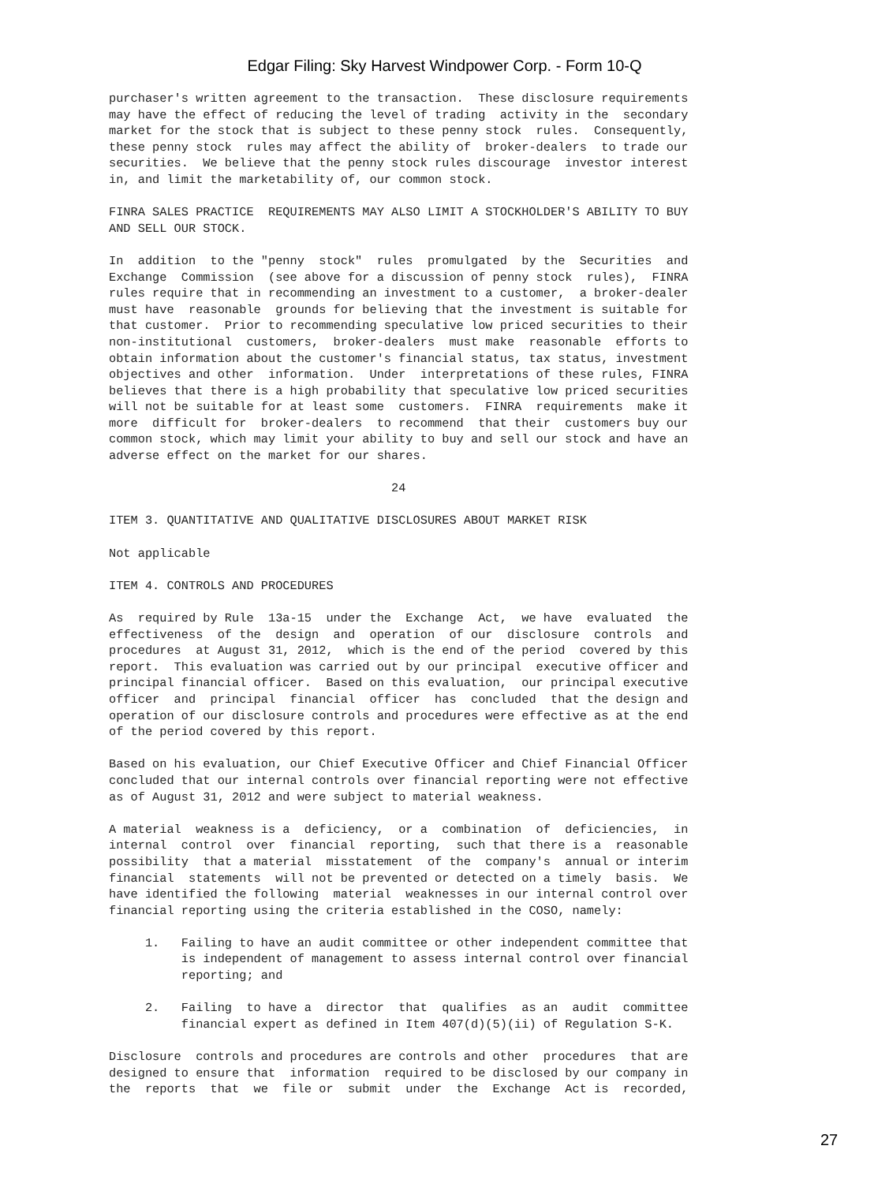Edgar Filing: Sky Harvest Windpower Corp. - Form 10-Q
purchaser's written agreement to the transaction.  These disclosure requirements
may have the effect of reducing the level of trading  activity in the  secondary
market for the stock that is subject to these penny stock  rules.  Consequently,
these penny stock  rules may affect the ability of  broker-dealers  to trade our
securities.  We believe that the penny stock rules discourage  investor interest
in, and limit the marketability of, our common stock.
FINRA SALES PRACTICE  REQUIREMENTS MAY ALSO LIMIT A STOCKHOLDER'S ABILITY TO BUY
AND SELL OUR STOCK.
In  addition  to the "penny  stock"  rules  promulgated  by the  Securities  and
Exchange  Commission  (see above for a discussion of penny stock  rules),  FINRA
rules require that in recommending an investment to a customer,  a broker-dealer
must have  reasonable  grounds for believing that the investment is suitable for
that customer.  Prior to recommending speculative low priced securities to their
non-institutional  customers,  broker-dealers  must make  reasonable  efforts to
obtain information about the customer's financial status, tax status, investment
objectives and other  information.  Under  interpretations of these rules, FINRA
believes that there is a high probability that speculative low priced securities
will not be suitable for at least some  customers.  FINRA  requirements  make it
more  difficult for  broker-dealers  to recommend  that their  customers buy our
common stock, which may limit your ability to buy and sell our stock and have an
adverse effect on the market for our shares.
                                       24
ITEM 3. QUANTITATIVE AND QUALITATIVE DISCLOSURES ABOUT MARKET RISK
Not applicable
ITEM 4. CONTROLS AND PROCEDURES
As  required by Rule  13a-15  under the  Exchange  Act,  we have  evaluated  the
effectiveness  of the  design  and  operation  of our  disclosure  controls  and
procedures  at August 31, 2012,  which is the end of the period  covered by this
report.  This evaluation was carried out by our principal  executive officer and
principal financial officer.  Based on this evaluation,  our principal executive
officer  and  principal  financial  officer  has  concluded  that the design and
operation of our disclosure controls and procedures were effective as at the end
of the period covered by this report.
Based on his evaluation, our Chief Executive Officer and Chief Financial Officer
concluded that our internal controls over financial reporting were not effective
as of August 31, 2012 and were subject to material weakness.
A material  weakness is a  deficiency,  or a  combination  of  deficiencies,  in
internal  control  over  financial  reporting,  such that there is a  reasonable
possibility  that a material  misstatement  of the  company's  annual or interim
financial  statements  will not be prevented or detected on a timely  basis.  We
have identified the following  material  weaknesses in our internal control over
financial reporting using the criteria established in the COSO, namely:
     1.   Failing to have an audit committee or other independent committee that
          is independent of management to assess internal control over financial
          reporting; and
     2.   Failing  to have a  director  that  qualifies  as an  audit  committee
          financial expert as defined in Item 407(d)(5)(ii) of Regulation S-K.
Disclosure  controls and procedures are controls and other  procedures  that are
designed to ensure that  information  required to be disclosed by our company in
the  reports  that  we  file or  submit  under  the  Exchange  Act is  recorded,
27